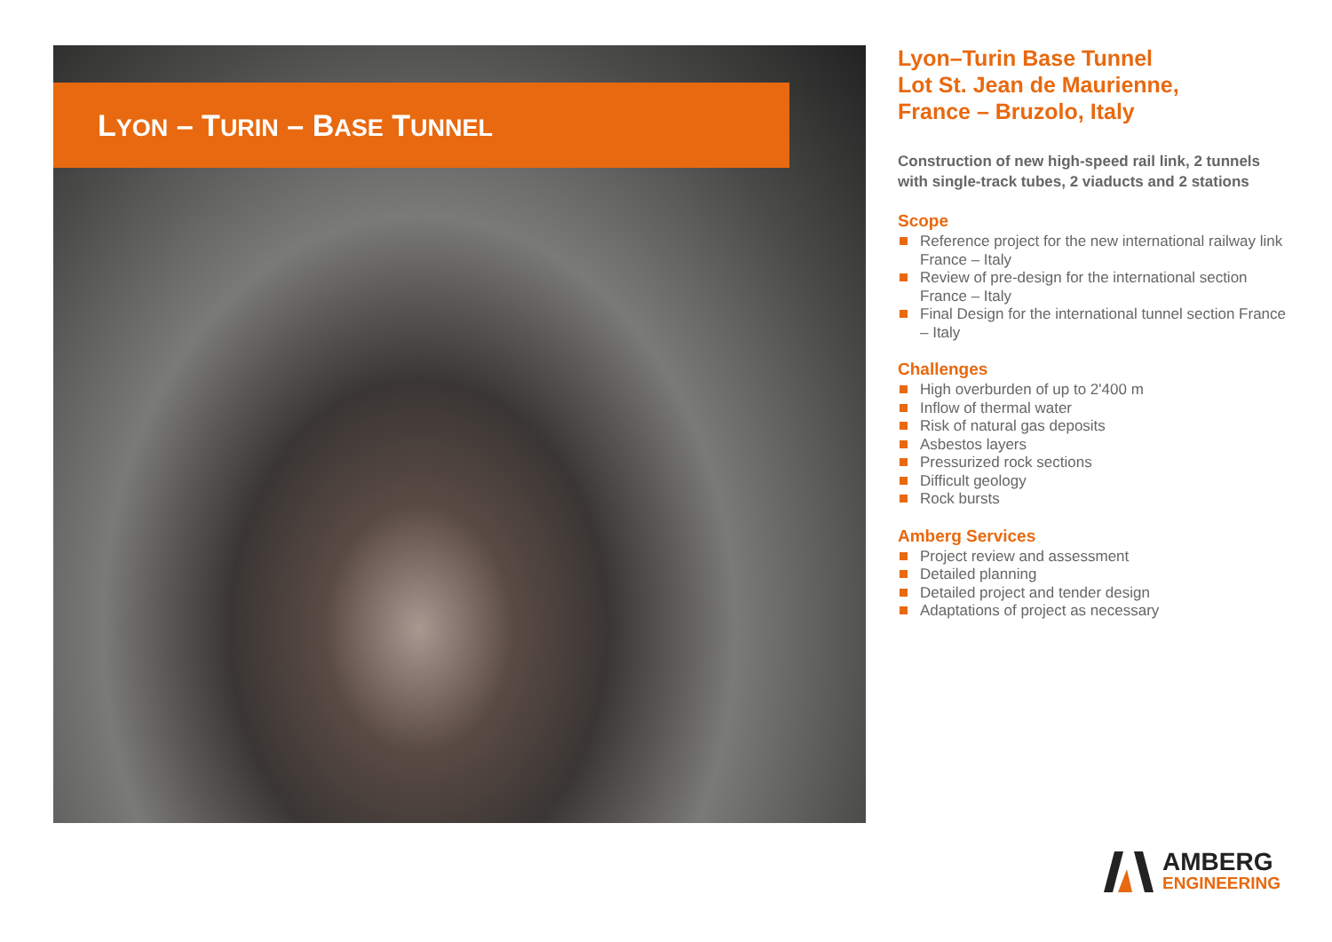LYON – TURIN – BASE TUNNEL
Lyon–Turin Base Tunnel
Lot St. Jean de Maurienne,
France – Bruzolo, Italy
Construction of new high-speed rail link, 2 tunnels with single-track tubes, 2 viaducts and 2 stations
Scope
Reference project for the new international railway link France – Italy
Review of pre-design for the international section France – Italy
Final Design for the international tunnel section France – Italy
Challenges
High overburden of up to 2'400 m
Inflow of thermal water
Risk of natural gas deposits
Asbestos layers
Pressurized rock sections
Difficult geology
Rock bursts
Amberg Services
Project review and assessment
Detailed planning
Detailed project and tender design
Adaptations of project as necessary
AMBERG
ENGINEERING